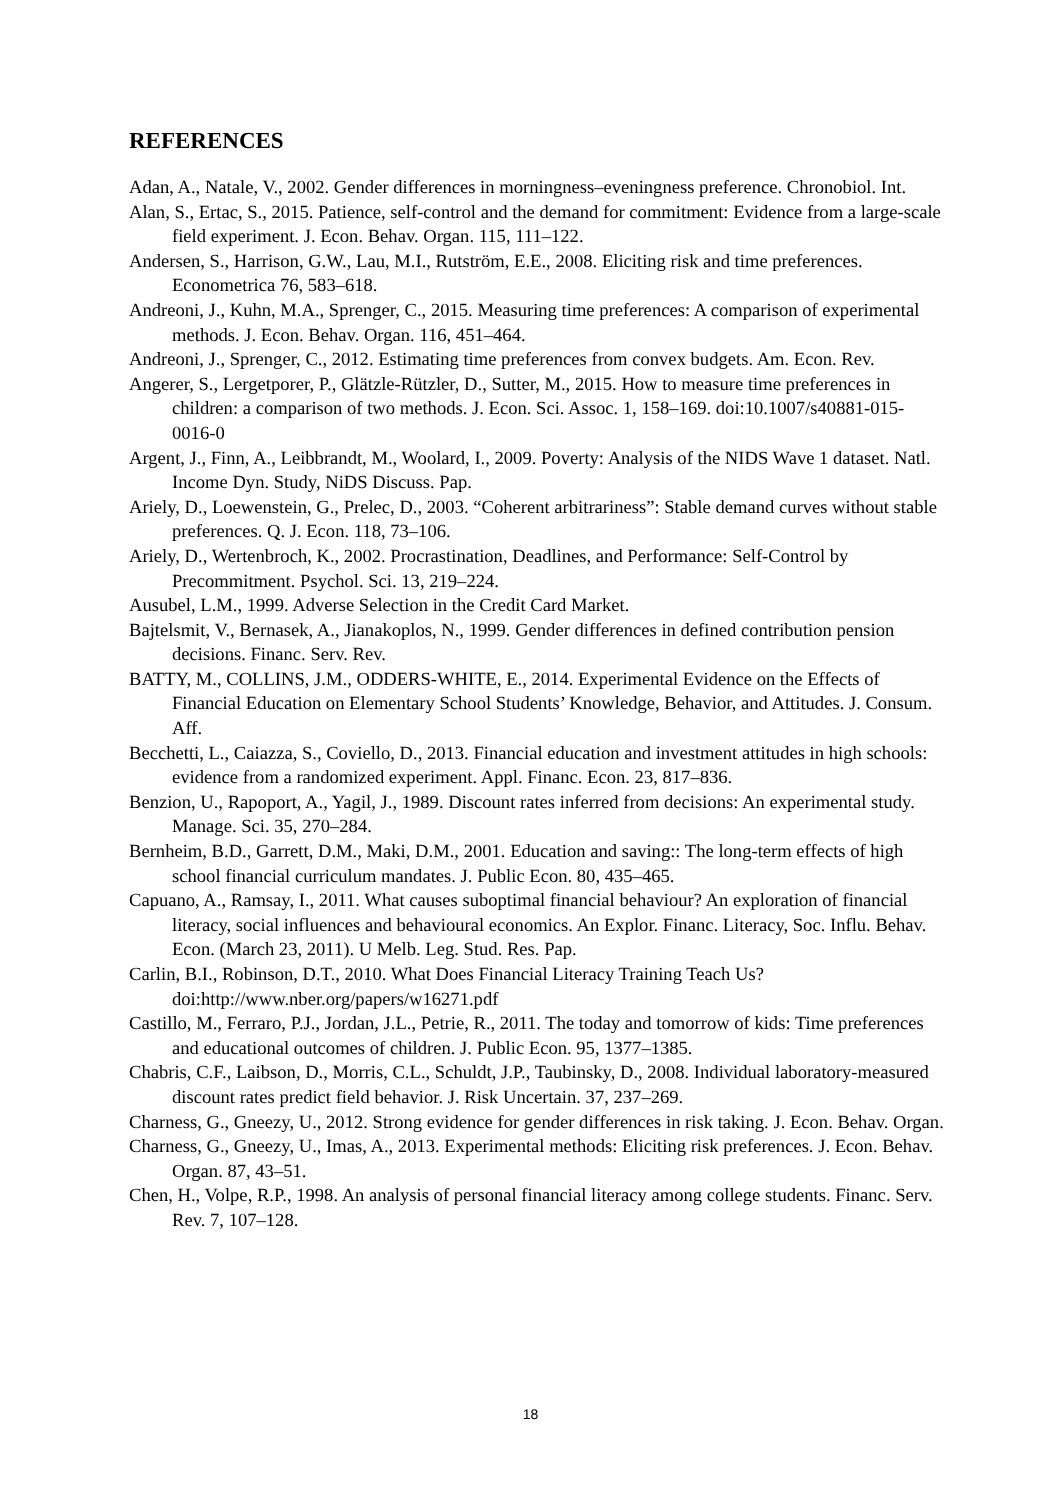REFERENCES
Adan, A., Natale, V., 2002. Gender differences in morningness–eveningness preference. Chronobiol. Int.
Alan, S., Ertac, S., 2015. Patience, self-control and the demand for commitment: Evidence from a large-scale field experiment. J. Econ. Behav. Organ. 115, 111–122.
Andersen, S., Harrison, G.W., Lau, M.I., Rutström, E.E., 2008. Eliciting risk and time preferences. Econometrica 76, 583–618.
Andreoni, J., Kuhn, M.A., Sprenger, C., 2015. Measuring time preferences: A comparison of experimental methods. J. Econ. Behav. Organ. 116, 451–464.
Andreoni, J., Sprenger, C., 2012. Estimating time preferences from convex budgets. Am. Econ. Rev.
Angerer, S., Lergetporer, P., Glätzle-Rützler, D., Sutter, M., 2015. How to measure time preferences in children: a comparison of two methods. J. Econ. Sci. Assoc. 1, 158–169. doi:10.1007/s40881-015-0016-0
Argent, J., Finn, A., Leibbrandt, M., Woolard, I., 2009. Poverty: Analysis of the NIDS Wave 1 dataset. Natl. Income Dyn. Study, NiDS Discuss. Pap.
Ariely, D., Loewenstein, G., Prelec, D., 2003. “Coherent arbitrariness”: Stable demand curves without stable preferences. Q. J. Econ. 118, 73–106.
Ariely, D., Wertenbroch, K., 2002. Procrastination, Deadlines, and Performance: Self-Control by Precommitment. Psychol. Sci. 13, 219–224.
Ausubel, L.M., 1999. Adverse Selection in the Credit Card Market.
Bajtelsmit, V., Bernasek, A., Jianakoplos, N., 1999. Gender differences in defined contribution pension decisions. Financ. Serv. Rev.
BATTY, M., COLLINS, J.M., ODDERS-WHITE, E., 2014. Experimental Evidence on the Effects of Financial Education on Elementary School Students’ Knowledge, Behavior, and Attitudes. J. Consum. Aff.
Becchetti, L., Caiazza, S., Coviello, D., 2013. Financial education and investment attitudes in high schools: evidence from a randomized experiment. Appl. Financ. Econ. 23, 817–836.
Benzion, U., Rapoport, A., Yagil, J., 1989. Discount rates inferred from decisions: An experimental study. Manage. Sci. 35, 270–284.
Bernheim, B.D., Garrett, D.M., Maki, D.M., 2001. Education and saving:: The long-term effects of high school financial curriculum mandates. J. Public Econ. 80, 435–465.
Capuano, A., Ramsay, I., 2011. What causes suboptimal financial behaviour? An exploration of financial literacy, social influences and behavioural economics. An Explor. Financ. Literacy, Soc. Influ. Behav. Econ. (March 23, 2011). U Melb. Leg. Stud. Res. Pap.
Carlin, B.I., Robinson, D.T., 2010. What Does Financial Literacy Training Teach Us? doi:http://www.nber.org/papers/w16271.pdf
Castillo, M., Ferraro, P.J., Jordan, J.L., Petrie, R., 2011. The today and tomorrow of kids: Time preferences and educational outcomes of children. J. Public Econ. 95, 1377–1385.
Chabris, C.F., Laibson, D., Morris, C.L., Schuldt, J.P., Taubinsky, D., 2008. Individual laboratory-measured discount rates predict field behavior. J. Risk Uncertain. 37, 237–269.
Charness, G., Gneezy, U., 2012. Strong evidence for gender differences in risk taking. J. Econ. Behav. Organ.
Charness, G., Gneezy, U., Imas, A., 2013. Experimental methods: Eliciting risk preferences. J. Econ. Behav. Organ. 87, 43–51.
Chen, H., Volpe, R.P., 1998. An analysis of personal financial literacy among college students. Financ. Serv. Rev. 7, 107–128.
18